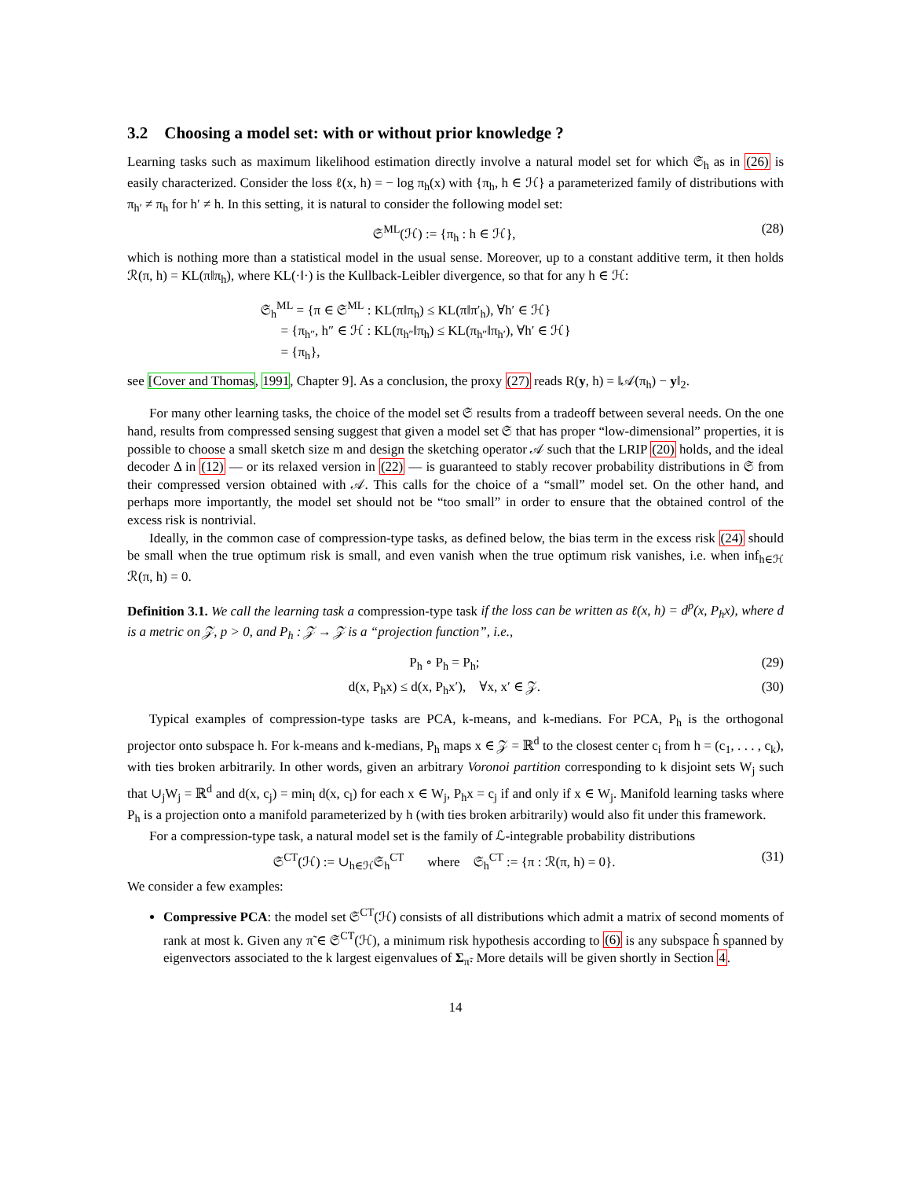3.2 Choosing a model set: with or without prior knowledge ?
Learning tasks such as maximum likelihood estimation directly involve a natural model set for which 𝔖<sub>h</sub> as in (26) is easily characterized. Consider the loss ℓ(x, h) = − log π<sub>h</sub>(x) with {π<sub>h</sub>, h ∈ ℋ} a parameterized family of distributions with π<sub>h′</sub> ≠ π<sub>h</sub> for h′ ≠ h. In this setting, it is natural to consider the following model set:
𝔖<sup>ML</sup>(ℋ) := {π<sub>h</sub> : h ∈ ℋ}, (28)
which is nothing more than a statistical model in the usual sense. Moreover, up to a constant additive term, it then holds ℛ(π, h) = KL(π‖π<sub>h</sub>), where KL(·‖·) is the Kullback-Leibler divergence, so that for any h ∈ ℋ:
𝔖<sub>h</sub><sup>ML</sup> = {π ∈ 𝔖<sup>ML</sup> : KL(π‖π<sub>h</sub>) ≤ KL(π‖π′<sub>h</sub>), ∀h′ ∈ ℋ}
= {π<sub>h″</sub>, h″ ∈ ℋ : KL(π<sub>h″</sub>‖π<sub>h</sub>) ≤ KL(π<sub>h″</sub>‖π<sub>h′</sub>), ∀h′ ∈ ℋ}
= {π<sub>h</sub>},
see [Cover and Thomas, 1991, Chapter 9]. As a conclusion, the proxy (27) reads R(y, h) = ‖𝒜(π<sub>h</sub>) − y‖<sub>2</sub>.
For many other learning tasks, the choice of the model set 𝔖 results from a tradeoff between several needs. On the one hand, results from compressed sensing suggest that given a model set 𝔖 that has proper “low-dimensional” properties, it is possible to choose a small sketch size m and design the sketching operator 𝒜 such that the LRIP (20) holds, and the ideal decoder Δ in (12) — or its relaxed version in (22) — is guaranteed to stably recover probability distributions in 𝔖 from their compressed version obtained with 𝒜. This calls for the choice of a “small” model set. On the other hand, and perhaps more importantly, the model set should not be “too small” in order to ensure that the obtained control of the excess risk is nontrivial.
Ideally, in the common case of compression-type tasks, as defined below, the bias term in the excess risk (24) should be small when the true optimum risk is small, and even vanish when the true optimum risk vanishes, i.e. when inf<sub>h∈ℋ</sub> ℛ(π, h) = 0.
Definition 3.1. We call the learning task a compression-type task if the loss can be written as ℓ(x, h) = d<sup>p</sup>(x, P<sub>h</sub>x), where d is a metric on 𝒵, p > 0, and P<sub>h</sub> : 𝒵 → 𝒵 is a “projection function”, i.e.,
P<sub>h</sub> ∘ P<sub>h</sub> = P<sub>h</sub>; (29)
d(x, P<sub>h</sub>x) ≤ d(x, P<sub>h</sub>x′), ∀x, x′ ∈ 𝒵. (30)
Typical examples of compression-type tasks are PCA, k-means, and k-medians. For PCA, P<sub>h</sub> is the orthogonal projector onto subspace h. For k-means and k-medians, P<sub>h</sub> maps x ∈ 𝒵 = ℝ<sup>d</sup> to the closest center c<sub>i</sub> from h = (c<sub>1</sub>, . . . , c<sub>k</sub>), with ties broken arbitrarily. In other words, given an arbitrary Voronoi partition corresponding to k disjoint sets W<sub>j</sub> such that ∪<sub>j</sub>W<sub>j</sub> = ℝ<sup>d</sup> and d(x, c<sub>j</sub>) = min<sub>l</sub> d(x, c<sub>l</sub>) for each x ∈ W<sub>j</sub>, P<sub>h</sub>x = c<sub>j</sub> if and only if x ∈ W<sub>j</sub>. Manifold learning tasks where P<sub>h</sub> is a projection onto a manifold parameterized by h (with ties broken arbitrarily) would also fit under this framework.
For a compression-type task, a natural model set is the family of ℒ-integrable probability distributions
𝔖<sup>CT</sup>(ℋ) := ∪<sub>h∈ℋ</sub>𝔖<sub>h</sub><sup>CT</sup> where 𝔖<sub>h</sub><sup>CT</sup> := {π : ℛ(π, h) = 0}. (31)
We consider a few examples:
Compressive PCA: the model set 𝔖<sup>CT</sup>(ℋ) consists of all distributions which admit a matrix of second moments of rank at most k. Given any π̃ ∈ 𝔖<sup>CT</sup>(ℋ), a minimum risk hypothesis according to (6) is any subspace ĥ spanned by eigenvectors associated to the k largest eigenvalues of Σ<sub>π̃</sub>. More details will be given shortly in Section 4.
14